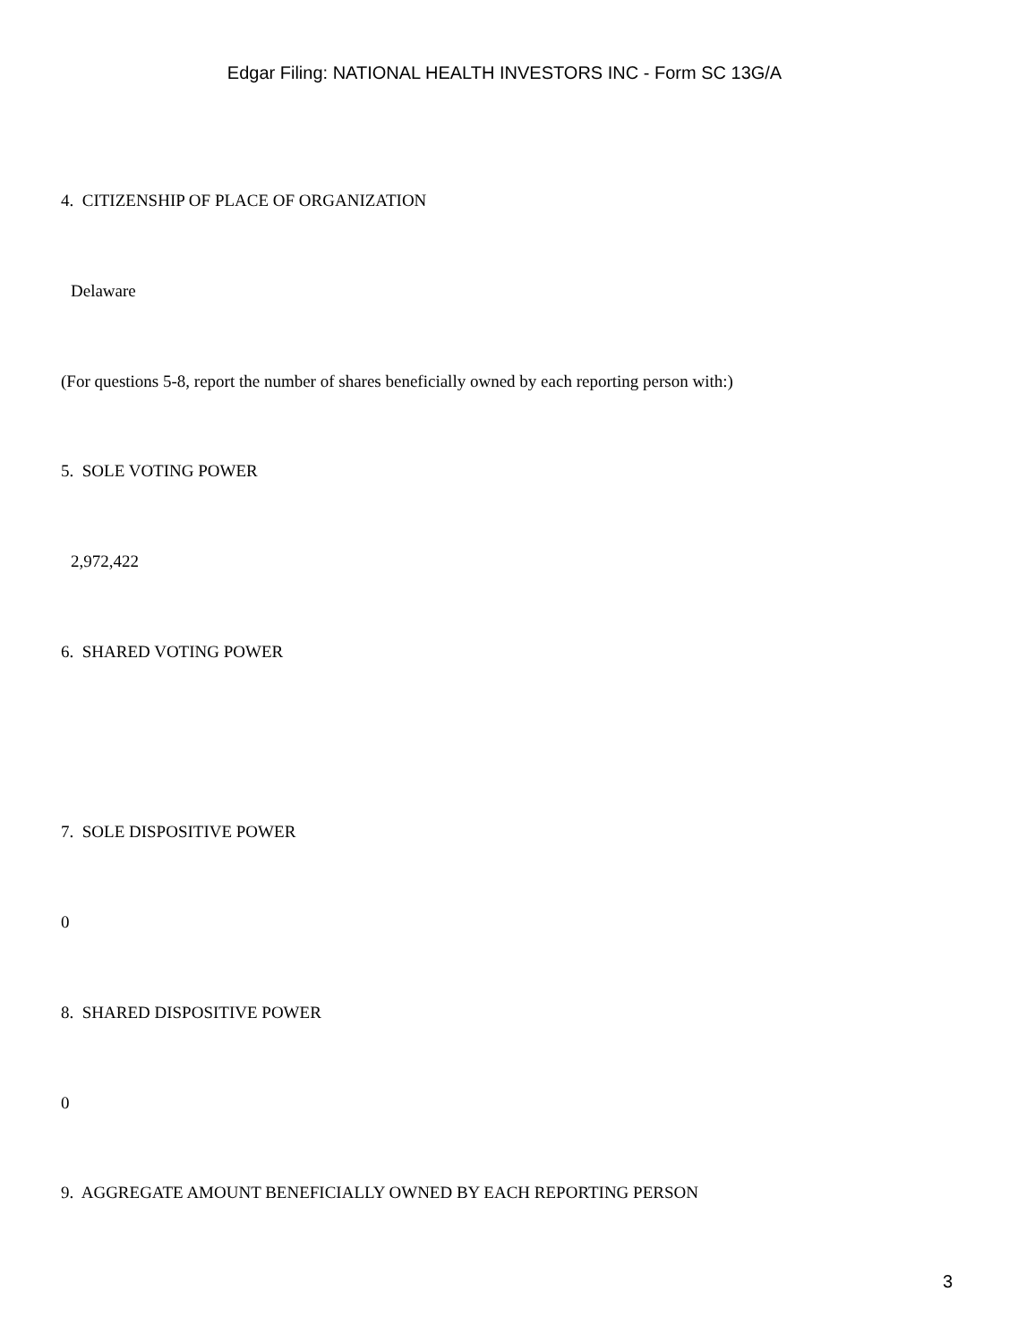Edgar Filing: NATIONAL HEALTH INVESTORS INC - Form SC 13G/A
4. CITIZENSHIP OF PLACE OF ORGANIZATION
Delaware
(For questions 5-8, report the number of shares beneficially owned by each reporting person with:)
5. SOLE VOTING POWER
2,972,422
6. SHARED VOTING POWER
7. SOLE DISPOSITIVE POWER
0
8. SHARED DISPOSITIVE POWER
0
9. AGGREGATE AMOUNT BENEFICIALLY OWNED BY EACH REPORTING PERSON
3